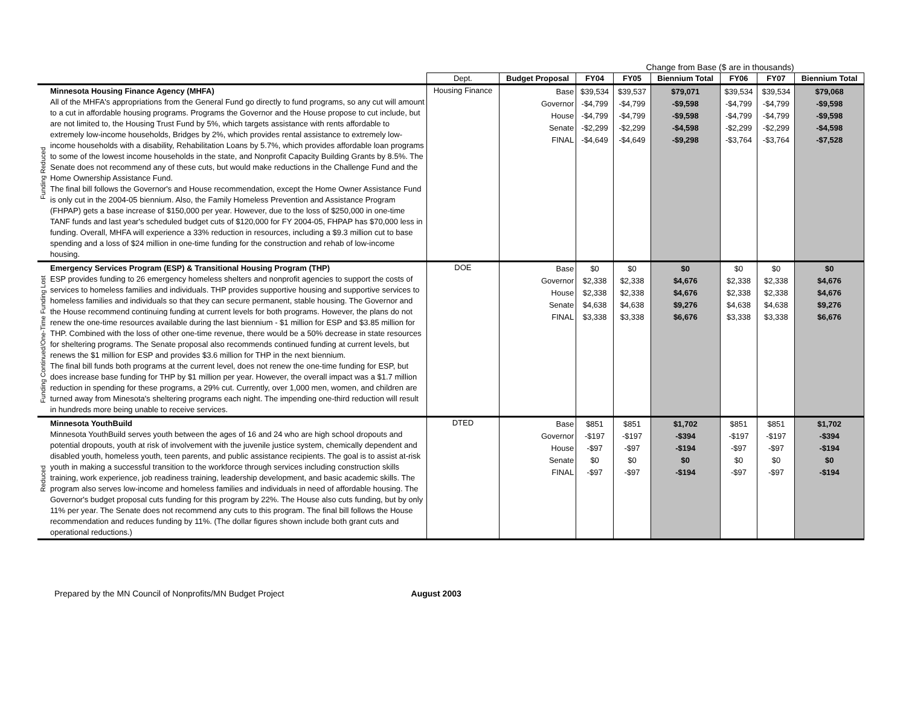| | | | | Change from Base ($ are in thousands) | | | | | |
| | | Dept. | Budget Proposal | FY04 | FY05 | Biennium Total | FY06 | FY07 | Biennium Total |
| Funding Reduced | Minnesota Housing Finance Agency (MHFA) All of the MHFA's appropriations from the General Fund go directly to fund programs, so any cut will amount to a cut in affordable housing programs. Programs the Governor and the House propose to cut include, but are not limited to, the Housing Trust Fund by 5%, which targets assistance with rents affordable to extremely low-income households, Bridges by 2%, which provides rental assistance to extremely low-income households with a disability, Rehabilitation Loans by 5.7%, which provides affordable loan programs to some of the lowest income households in the state, and Nonprofit Capacity Building Grants by 8.5%. The Senate does not recommend any of these cuts, but would make reductions in the Challenge Fund and the Home Ownership Assistance Fund. The final bill follows the Governor's and House recommendation, except the Home Owner Assistance Fund is only cut in the 2004-05 biennium. Also, the Family Homeless Prevention and Assistance Program (FHPAP) gets a base increase of $150,000 per year. However, due to the loss of $250,000 in one-time TANF funds and last year's scheduled budget cuts of $120,000 for FY 2004-05, FHPAP has $70,000 less in funding. Overall, MHFA will experience a 33% reduction in resources, including a $9.3 million cut to base spending and a loss of $24 million in one-time funding for the construction and rehab of low-income housing. | Housing Finance | Base Governor House Senate FINAL | $39,534 -$4,799 -$4,799 -$2,299 -$4,649 | $39,537 -$4,799 -$4,799 -$2,299 -$4,649 | $79,071 -$9,598 -$9,598 -$4,598 -$9,298 | $39,534 -$4,799 -$4,799 -$2,299 -$3,764 | $39,534 -$4,799 -$4,799 -$2,299 -$3,764 | $79,068 -$9,598 -$9,598 -$4,598 -$7,528 |
| Funding Continued/One-Time Funding Lost | Emergency Services Program (ESP) & Transitional Housing Program (THP) ESP provides funding to 26 emergency homeless shelters and nonprofit agencies to support the costs of services to homeless families and individuals. THP provides supportive housing and supportive services to homeless families and individuals so that they can secure permanent, stable housing. The Governor and the House recommend continuing funding at current levels for both programs. However, the plans do not renew the one-time resources available during the last biennium - $1 million for ESP and $3.85 million for THP. Combined with the loss of other one-time revenue, there would be a 50% decrease in state resources for sheltering programs. The Senate proposal also recommends continued funding at current levels, but renews the $1 million for ESP and provides $3.6 million for THP in the next biennium. The final bill funds both programs at the current level, does not renew the one-time funding for ESP, but does increase base funding for THP by $1 million per year. However, the overall impact was a $1.7 million reduction in spending for these programs, a 29% cut. Currently, over 1,000 men, women, and children are turned away from Minesota's sheltering programs each night. The impending one-third reduction will result in hundreds more being unable to receive services. | DOE | Base Governor House Senate FINAL | $0 $2,338 $2,338 $4,638 $3,338 | $0 $2,338 $2,338 $4,638 $3,338 | $0 $4,676 $4,676 $9,276 $6,676 | $0 $2,338 $2,338 $4,638 $3,338 | $0 $2,338 $2,338 $4,638 $3,338 | $0 $4,676 $4,676 $9,276 $6,676 |
| Reduced | Minnesota YouthBuild Minnesota YouthBuild serves youth between the ages of 16 and 24 who are high school dropouts and potential dropouts, youth at risk of involvement with the juvenile justice system, chemically dependent and disabled youth, homeless youth, teen parents, and public assistance recipients. The goal is to assist at-risk youth in making a successful transition to the workforce through services including construction skills training, work experience, job readiness training, leadership development, and basic academic skills. The program also serves low-income and homeless families and individuals in need of affordable housing. The Governor's budget proposal cuts funding for this program by 22%. The House also cuts funding, but by only 11% per year. The Senate does not recommend any cuts to this program. The final bill follows the House recommendation and reduces funding by 11%. (The dollar figures shown include both grant cuts and operational reductions.) | DTED | Base Governor House Senate FINAL | $851 -$197 -$97 $0 -$97 | $851 -$197 -$97 $0 -$97 | $1,702 -$394 -$194 $0 -$194 | $851 -$197 -$97 $0 -$97 | $851 -$197 -$97 $0 -$97 | $1,702 -$394 -$194 $0 -$194 |
Prepared by the MN Council of Nonprofits/MN Budget Project August 2003